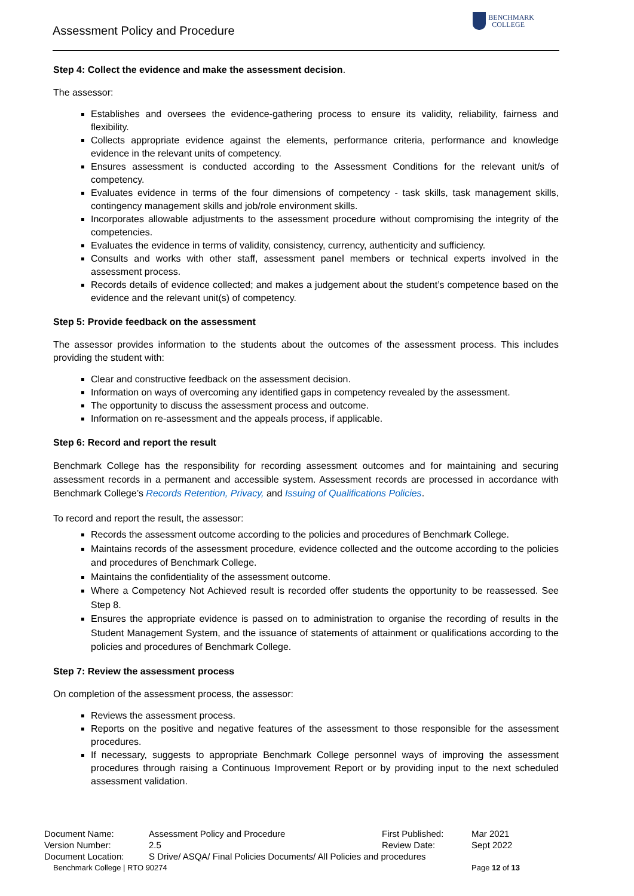Assessment Policy and Procedure
BENCHMARK
COLLEGE
Step 4: Collect the evidence and make the assessment decision.
The assessor:
Establishes and oversees the evidence-gathering process to ensure its validity, reliability, fairness and flexibility.
Collects appropriate evidence against the elements, performance criteria, performance and knowledge evidence in the relevant units of competency.
Ensures assessment is conducted according to the Assessment Conditions for the relevant unit/s of competency.
Evaluates evidence in terms of the four dimensions of competency - task skills, task management skills, contingency management skills and job/role environment skills.
Incorporates allowable adjustments to the assessment procedure without compromising the integrity of the competencies.
Evaluates the evidence in terms of validity, consistency, currency, authenticity and sufficiency.
Consults and works with other staff, assessment panel members or technical experts involved in the assessment process.
Records details of evidence collected; and makes a judgement about the student’s competence based on the evidence and the relevant unit(s) of competency.
Step 5: Provide feedback on the assessment
The assessor provides information to the students about the outcomes of the assessment process. This includes providing the student with:
Clear and constructive feedback on the assessment decision.
Information on ways of overcoming any identified gaps in competency revealed by the assessment.
The opportunity to discuss the assessment process and outcome.
Information on re-assessment and the appeals process, if applicable.
Step 6: Record and report the result
Benchmark College has the responsibility for recording assessment outcomes and for maintaining and securing assessment records in a permanent and accessible system. Assessment records are processed in accordance with Benchmark College’s Records Retention, Privacy, and Issuing of Qualifications Policies.
To record and report the result, the assessor:
Records the assessment outcome according to the policies and procedures of Benchmark College.
Maintains records of the assessment procedure, evidence collected and the outcome according to the policies and procedures of Benchmark College.
Maintains the confidentiality of the assessment outcome.
Where a Competency Not Achieved result is recorded offer students the opportunity to be reassessed. See Step 8.
Ensures the appropriate evidence is passed on to administration to organise the recording of results in the Student Management System, and the issuance of statements of attainment or qualifications according to the policies and procedures of Benchmark College.
Step 7: Review the assessment process
On completion of the assessment process, the assessor:
Reviews the assessment process.
Reports on the positive and negative features of the assessment to those responsible for the assessment procedures.
If necessary, suggests to appropriate Benchmark College personnel ways of improving the assessment procedures through raising a Continuous Improvement Report or by providing input to the next scheduled assessment validation.
| Document Name: | Assessment Policy and Procedure | First Published: | Mar 2021 |
| Version Number: | 2.5 | Review Date: | Sept 2022 |
| Document Location: | S Drive/ ASQA/ Final Policies Documents/ All Policies and procedures | | |
| Benchmark College / RTO 90274 | | | Page 12 of 13 |